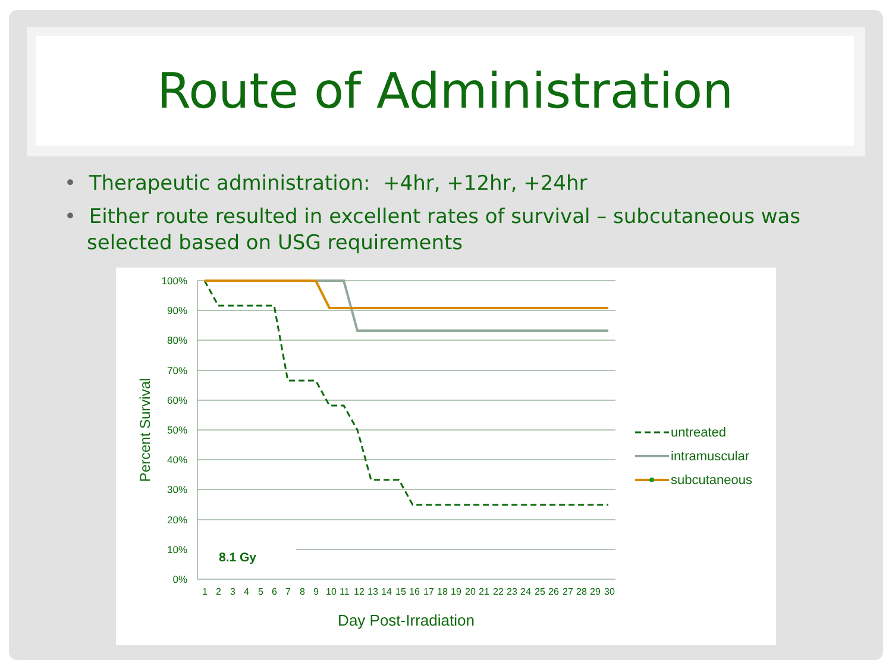Route of Administration
• Therapeutic administration: +4hr, +12hr, +24hr
• Either route resulted in excellent rates of survival – subcutaneous was selected based on USG requirements
100%
90%
80%
70%
60%
50%
40%
30%
20%
10%
0%
Percent Survival
Day Post-Irradiation
8.1 Gy
1
2
3
4
5
6
7
8
9
10
11
12
13
14
15
16
17
18
19
20
21
22
23
24
25
26
27
28
29
30
untreated
intramuscular
subcutaneous